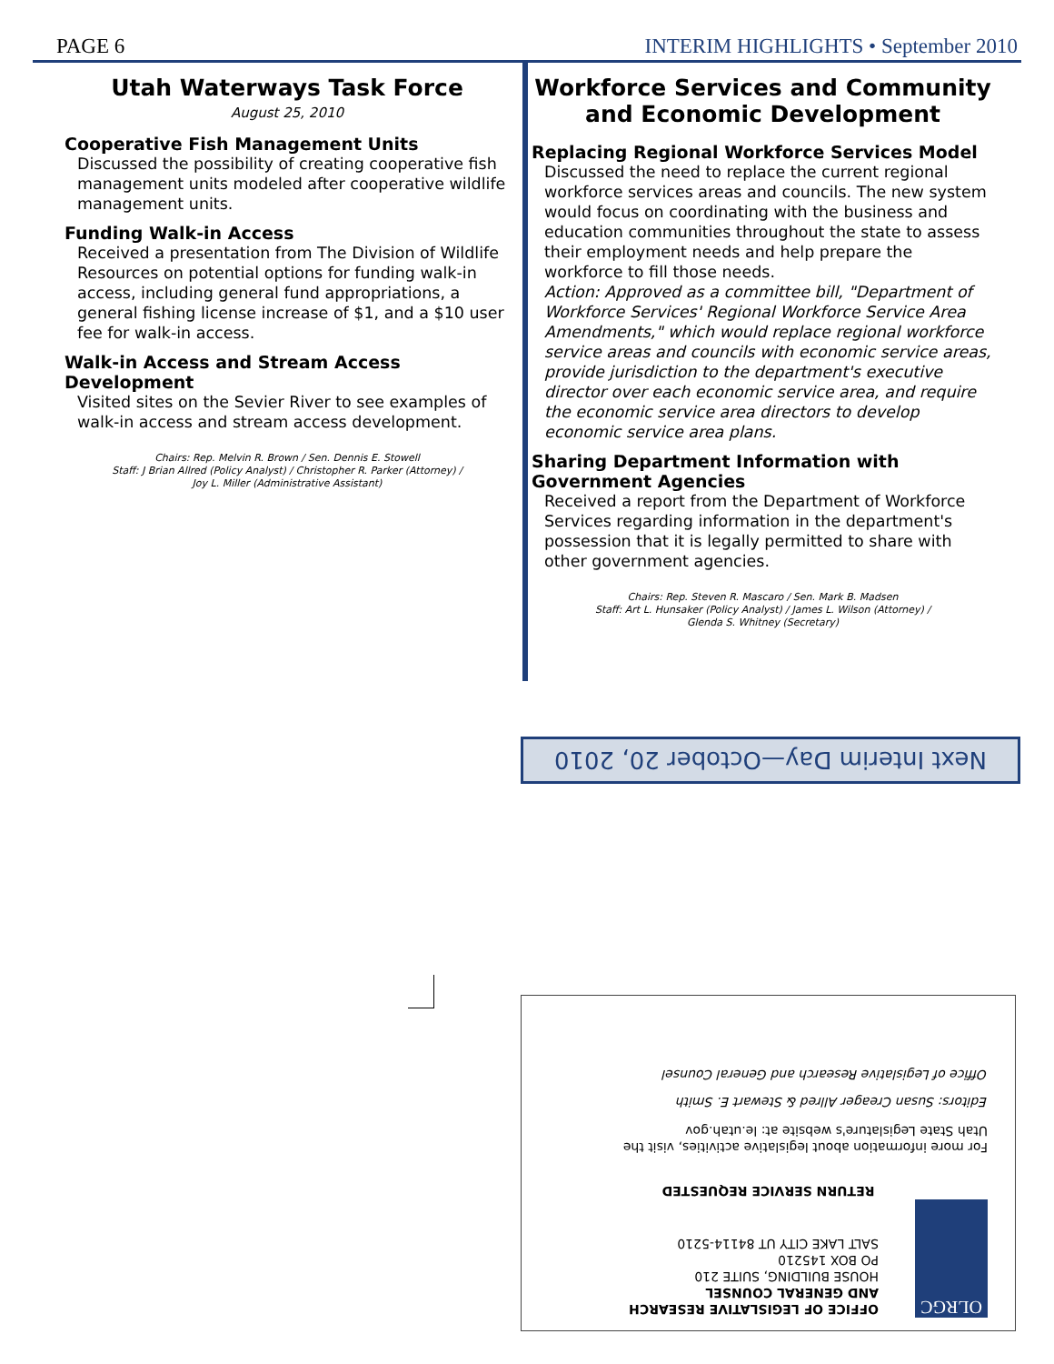PAGE 6 INTERIM HIGHLIGHTS • September 2010
Utah Waterways Task Force
August 25, 2010
Cooperative Fish Management Units
Discussed the possibility of creating cooperative fish management units modeled after cooperative wildlife management units.
Funding Walk-in Access
Received a presentation from The Division of Wildlife Resources on potential options for funding walk-in access, including general fund appropriations, a general fishing license increase of $1, and a $10 user fee for walk-in access.
Walk-in Access and Stream Access Development
Visited sites on the Sevier River to see examples of walk-in access and stream access development.
Chairs: Rep. Melvin R. Brown / Sen. Dennis E. Stowell
Staff: J Brian Allred (Policy Analyst) / Christopher R. Parker (Attorney) /
Joy L. Miller (Administrative Assistant)
Workforce Services and Community and Economic Development
Replacing Regional Workforce Services Model
Discussed the need to replace the current regional workforce services areas and councils. The new system would focus on coordinating with the business and education communities throughout the state to assess their employment needs and help prepare the workforce to fill those needs.
Action: Approved as a committee bill, "Department of Workforce Services' Regional Workforce Service Area Amendments," which would replace regional workforce service areas and councils with economic service areas, provide jurisdiction to the department's executive director over each economic service area, and require the economic service area directors to develop economic service area plans.
Sharing Department Information with Government Agencies
Received a report from the Department of Workforce Services regarding information in the department's possession that it is legally permitted to share with other government agencies.
Chairs: Rep. Steven R. Mascaro / Sen. Mark B. Madsen
Staff: Art L. Hunsaker (Policy Analyst) / James L. Wilson (Attorney) /
Glenda S. Whitney (Secretary)
Next Interim Day—October 20, 2010
OLRGC
OFFICE OF LEGISLATIVE RESEARCH
AND GENERAL COUNSEL
HOUSE BUILDING, SUITE 210
PO BOX 145210
SALT LAKE CITY UT 84114-5210
RETURN SERVICE REQUESTED
For more information about legislative activities, visit the
Utah State Legislature's website at: le.utah.gov
Editors: Susan Creager Allred & Stewart E. Smith
Office of Legislative Research and General Counsel